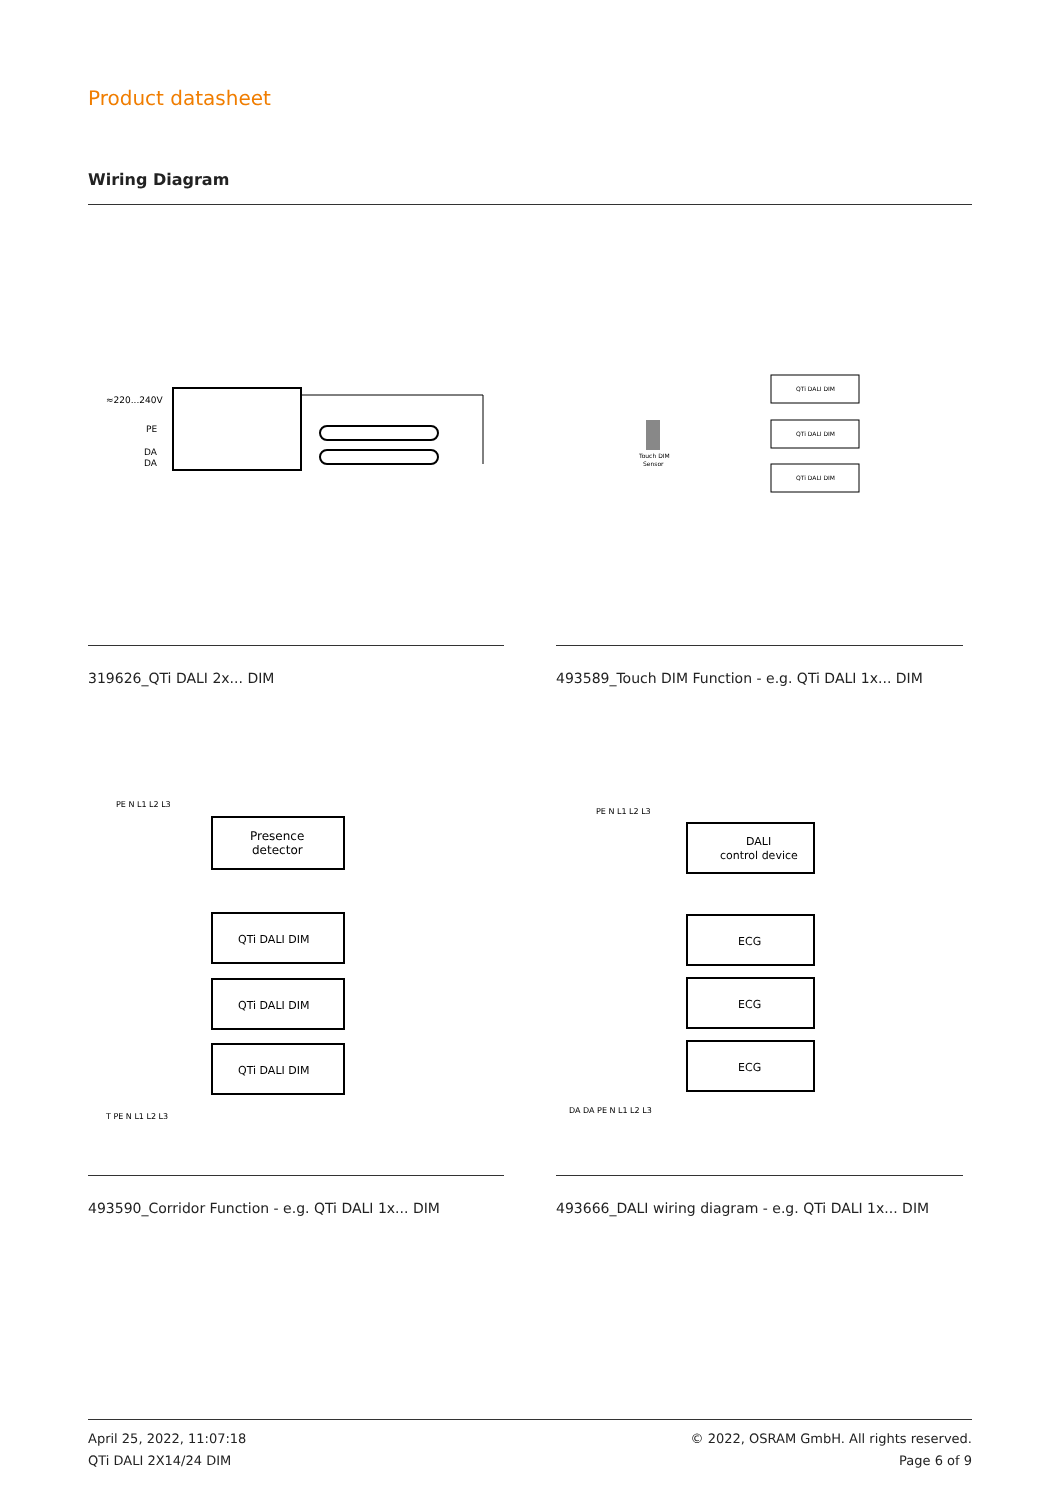Product datasheet
Wiring Diagram
≈220...240V
PE
DA
DA
319626_QTi DALI 2x... DIM
QTi DALI DIM
QTi DALI DIM
QTi DALI DIM
Touch DIM
Sensor
493589_Touch DIM Function - e.g. QTi DALI 1x... DIM
Presence
detector
QTi DALI DIM
QTi DALI DIM
QTi DALI DIM
PE N L1 L2 L3
T PE N L1 L2 L3
493590_Corridor Function - e.g. QTi DALI 1x... DIM
PE N L1 L2 L3
DALI
control device
ECG
ECG
ECG
DA DA PE N L1 L2 L3
493666_DALI wiring diagram - e.g. QTi DALI 1x... DIM
April 25, 2022, 11:07:18
QTi DALI 2X14/24 DIM
© 2022, OSRAM GmbH. All rights reserved.
Page 6 of 9